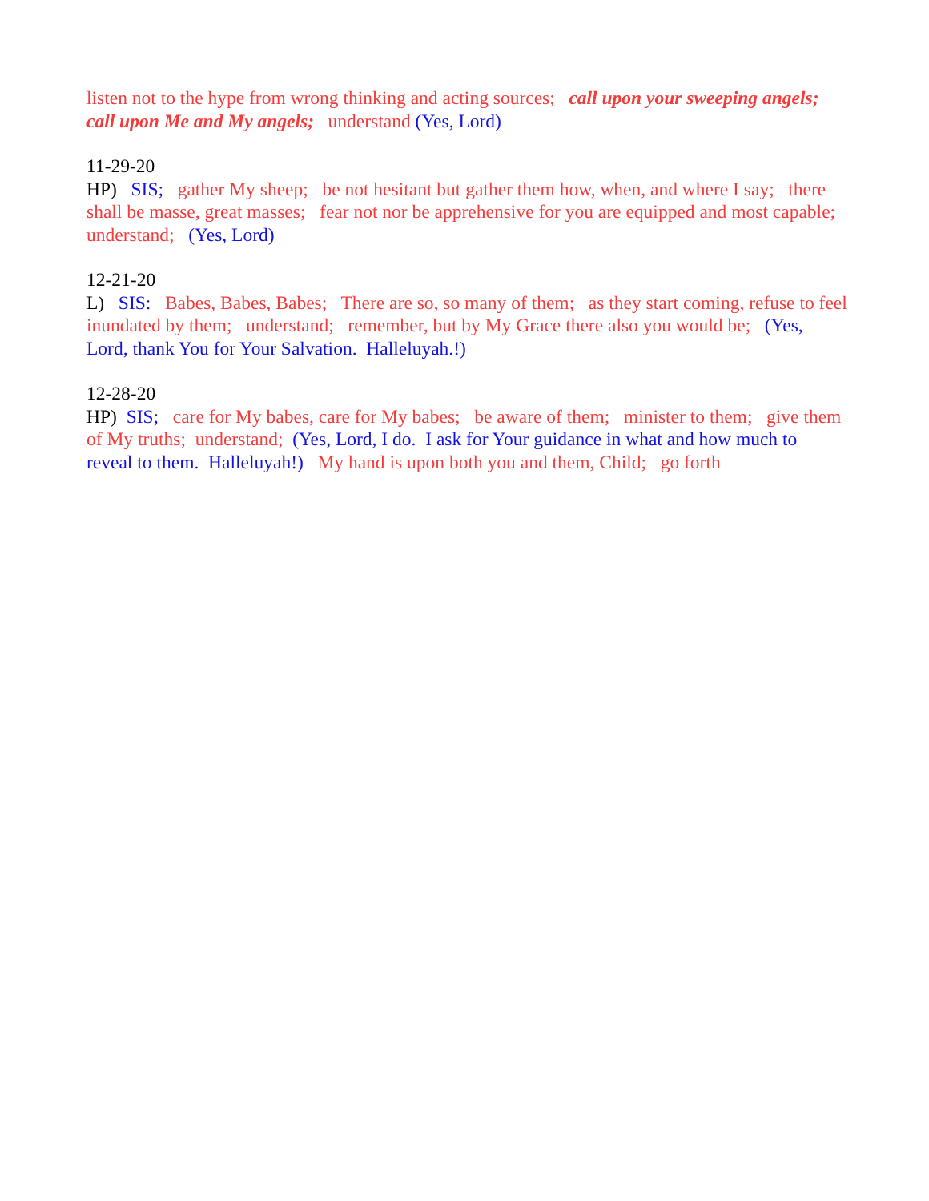listen not to the hype from wrong thinking and acting sources; call upon your sweeping angels; call upon Me and My angels; understand (Yes, Lord)
11-29-20 HP) SIS; gather My sheep; be not hesitant but gather them how, when, and where I say; there shall be masse, great masses; fear not nor be apprehensive for you are equipped and most capable; understand; (Yes, Lord)
12-21-20 L) SIS: Babes, Babes, Babes; There are so, so many of them; as they start coming, refuse to feel inundated by them; understand; remember, but by My Grace there also you would be; (Yes, Lord, thank You for Your Salvation. Halleluyah.!)
12-28-20 HP) SIS; care for My babes, care for My babes; be aware of them; minister to them; give them of My truths; understand; (Yes, Lord, I do. I ask for Your guidance in what and how much to reveal to them. Halleluyah!) My hand is upon both you and them, Child; go forth